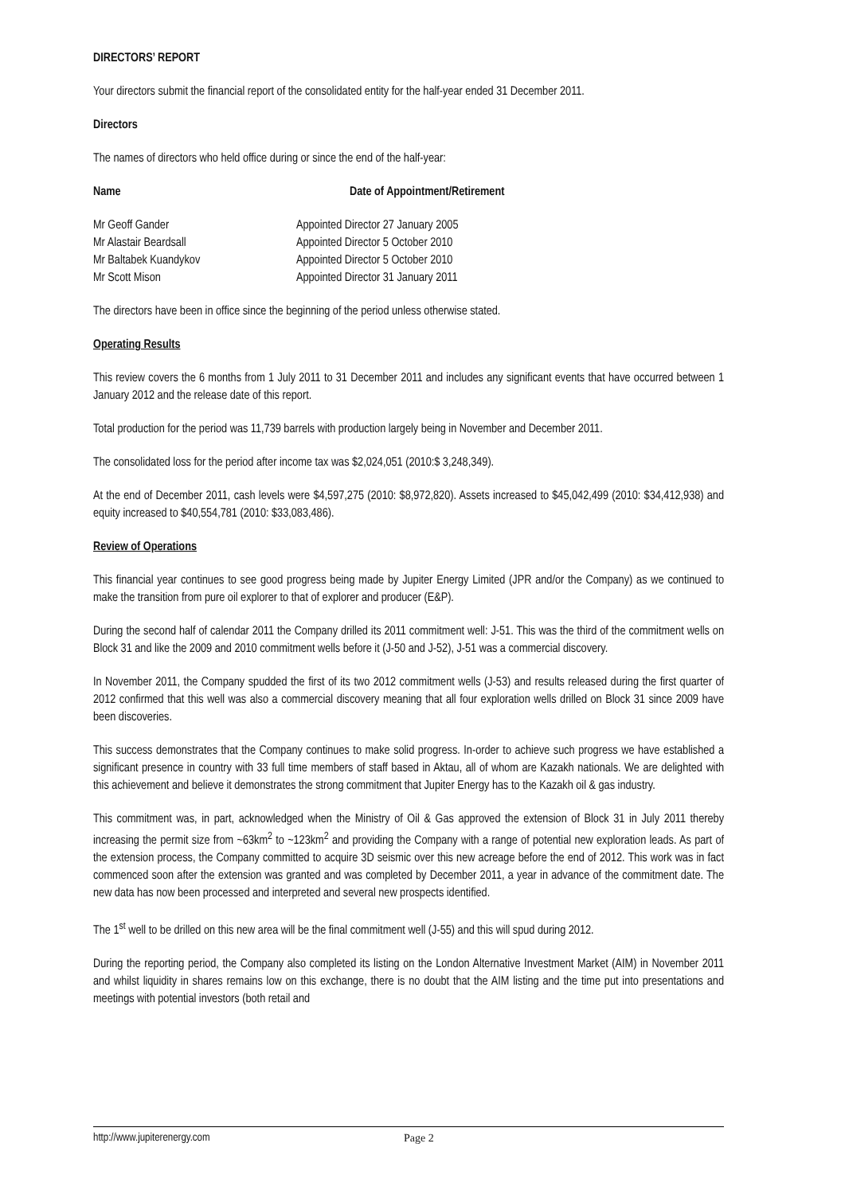DIRECTORS’ REPORT
Your directors submit the financial report of the consolidated entity for the half-year ended 31 December 2011.
Directors
The names of directors who held office during or since the end of the half-year:
| Name | Date of Appointment/Retirement |
| --- | --- |
| Mr Geoff Gander | Appointed Director 27 January 2005 |
| Mr Alastair Beardsall | Appointed Director 5 October 2010 |
| Mr Baltabek Kuandykov | Appointed Director 5 October 2010 |
| Mr Scott Mison | Appointed Director 31 January 2011 |
The directors have been in office since the beginning of the period unless otherwise stated.
Operating Results
This review covers the 6 months from 1 July 2011 to 31 December 2011 and includes any significant events that have occurred between 1 January 2012 and the release date of this report.
Total production for the period was 11,739 barrels with production largely being in November and December 2011.
The consolidated loss for the period after income tax was $2,024,051 (2010:$ 3,248,349).
At the end of December 2011, cash levels were $4,597,275 (2010: $8,972,820). Assets increased to $45,042,499 (2010: $34,412,938) and equity increased to $40,554,781 (2010: $33,083,486).
Review of Operations
This financial year continues to see good progress being made by Jupiter Energy Limited (JPR and/or the Company) as we continued to make the transition from pure oil explorer to that of explorer and producer (E&P).
During the second half of calendar 2011 the Company drilled its 2011 commitment well: J-51. This was the third of the commitment wells on Block 31 and like the 2009 and 2010 commitment wells before it (J-50 and J-52), J-51 was a commercial discovery.
In November 2011, the Company spudded the first of its two 2012 commitment wells (J-53) and results released during the first quarter of 2012 confirmed that this well was also a commercial discovery meaning that all four exploration wells drilled on Block 31 since 2009 have been discoveries.
This success demonstrates that the Company continues to make solid progress. In-order to achieve such progress we have established a significant presence in country with 33 full time members of staff based in Aktau, all of whom are Kazakh nationals. We are delighted with this achievement and believe it demonstrates the strong commitment that Jupiter Energy has to the Kazakh oil & gas industry.
This commitment was, in part, acknowledged when the Ministry of Oil & Gas approved the extension of Block 31 in July 2011 thereby increasing the permit size from ~63km<sup>2</sup> to ~123km<sup>2</sup> and providing the Company with a range of potential new exploration leads. As part of the extension process, the Company committed to acquire 3D seismic over this new acreage before the end of 2012. This work was in fact commenced soon after the extension was granted and was completed by December 2011, a year in advance of the commitment date. The new data has now been processed and interpreted and several new prospects identified.
The 1<sup>st</sup> well to be drilled on this new area will be the final commitment well (J-55) and this will spud during 2012.
During the reporting period, the Company also completed its listing on the London Alternative Investment Market (AIM) in November 2011 and whilst liquidity in shares remains low on this exchange, there is no doubt that the AIM listing and the time put into presentations and meetings with potential investors (both retail and
http://www.jupiterenergy.com Page 2